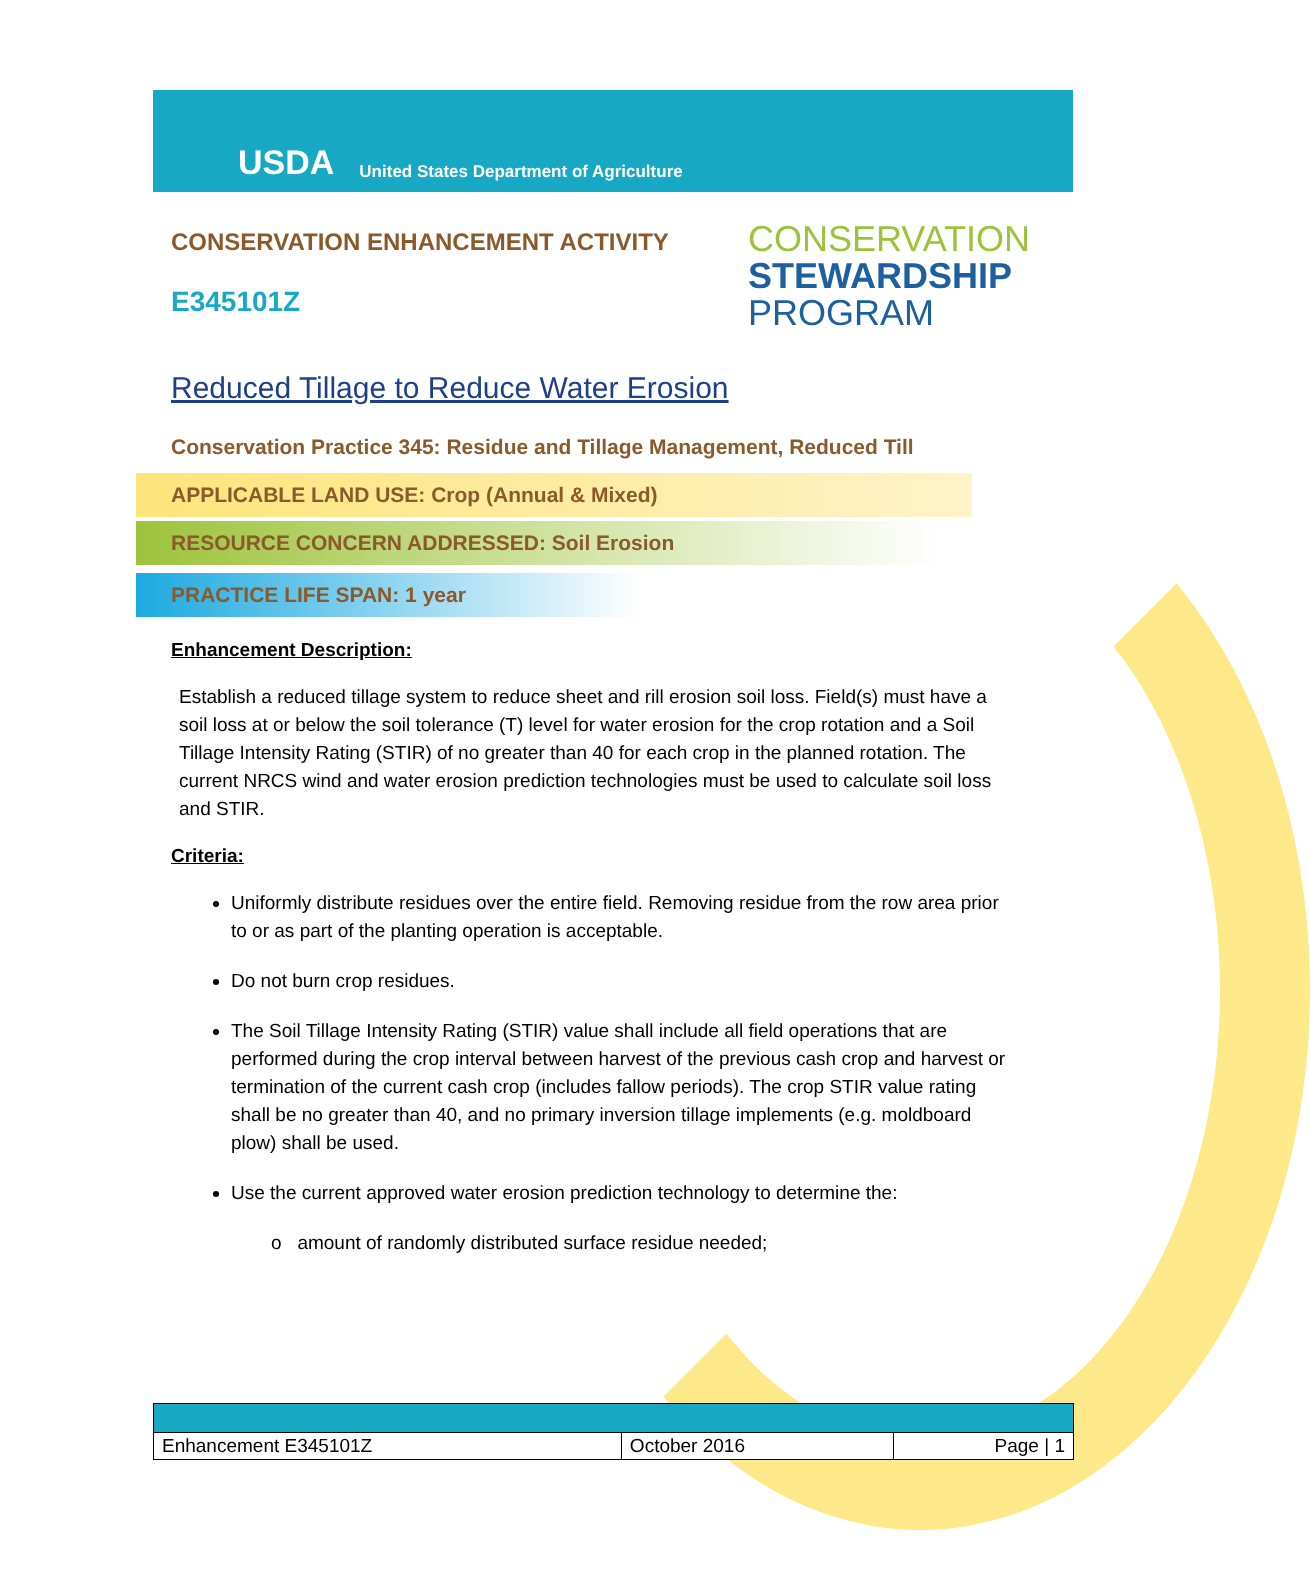USDA United States Department of Agriculture
CONSERVATION ENHANCEMENT ACTIVITY
E345101Z
CONSERVATION
STEWARDSHIP
PROGRAM
Reduced Tillage to Reduce Water Erosion
Conservation Practice 345: Residue and Tillage Management, Reduced Till
APPLICABLE LAND USE: Crop (Annual & Mixed)
RESOURCE CONCERN ADDRESSED: Soil Erosion
PRACTICE LIFE SPAN: 1 year
Enhancement Description:
Establish a reduced tillage system to reduce sheet and rill erosion soil loss. Field(s) must have a soil loss at or below the soil tolerance (T) level for water erosion for the crop rotation and a Soil Tillage Intensity Rating (STIR) of no greater than 40 for each crop in the planned rotation. The current NRCS wind and water erosion prediction technologies must be used to calculate soil loss and STIR.
Criteria:
Uniformly distribute residues over the entire field. Removing residue from the row area prior to or as part of the planting operation is acceptable.
Do not burn crop residues.
The Soil Tillage Intensity Rating (STIR) value shall include all field operations that are performed during the crop interval between harvest of the previous cash crop and harvest or termination of the current cash crop (includes fallow periods). The crop STIR value rating shall be no greater than 40, and no primary inversion tillage implements (e.g. moldboard plow) shall be used.
Use the current approved water erosion prediction technology to determine the:
o amount of randomly distributed surface residue needed;
| Enhancement E345101Z | October 2016 | Page / 1 |